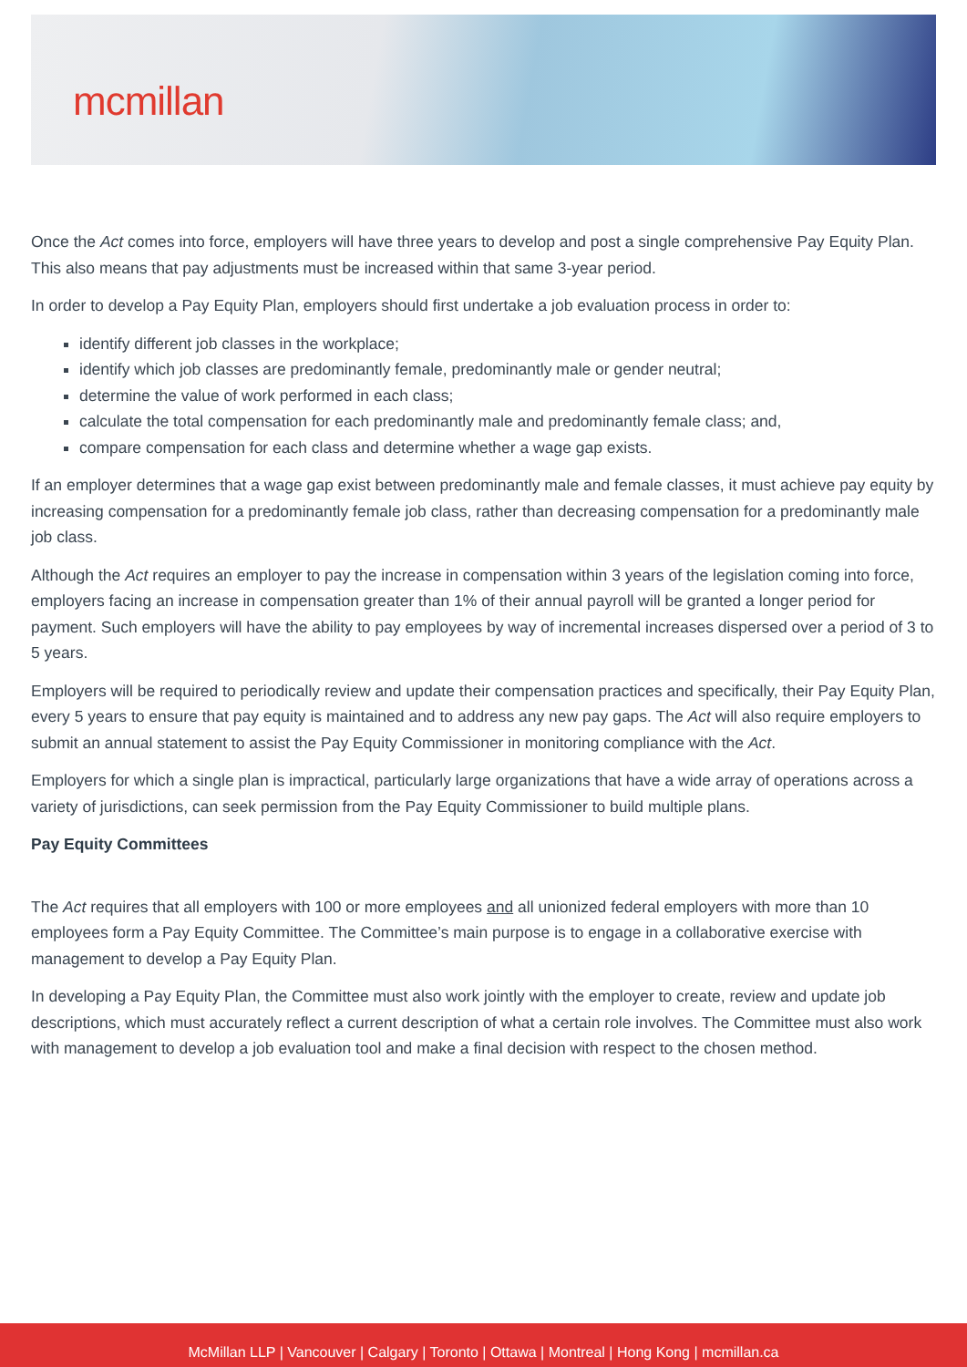mcmillan
Once the Act comes into force, employers will have three years to develop and post a single comprehensive Pay Equity Plan. This also means that pay adjustments must be increased within that same 3-year period.
In order to develop a Pay Equity Plan, employers should first undertake a job evaluation process in order to:
identify different job classes in the workplace;
identify which job classes are predominantly female, predominantly male or gender neutral;
determine the value of work performed in each class;
calculate the total compensation for each predominantly male and predominantly female class; and,
compare compensation for each class and determine whether a wage gap exists.
If an employer determines that a wage gap exist between predominantly male and female classes, it must achieve pay equity by increasing compensation for a predominantly female job class, rather than decreasing compensation for a predominantly male job class.
Although the Act requires an employer to pay the increase in compensation within 3 years of the legislation coming into force, employers facing an increase in compensation greater than 1% of their annual payroll will be granted a longer period for payment. Such employers will have the ability to pay employees by way of incremental increases dispersed over a period of 3 to 5 years.
Employers will be required to periodically review and update their compensation practices and specifically, their Pay Equity Plan, every 5 years to ensure that pay equity is maintained and to address any new pay gaps. The Act will also require employers to submit an annual statement to assist the Pay Equity Commissioner in monitoring compliance with the Act.
Employers for which a single plan is impractical, particularly large organizations that have a wide array of operations across a variety of jurisdictions, can seek permission from the Pay Equity Commissioner to build multiple plans.
Pay Equity Committees
The Act requires that all employers with 100 or more employees and all unionized federal employers with more than 10 employees form a Pay Equity Committee. The Committee’s main purpose is to engage in a collaborative exercise with management to develop a Pay Equity Plan.
In developing a Pay Equity Plan, the Committee must also work jointly with the employer to create, review and update job descriptions, which must accurately reflect a current description of what a certain role involves. The Committee must also work with management to develop a job evaluation tool and make a final decision with respect to the chosen method.
McMillan LLP | Vancouver | Calgary | Toronto | Ottawa | Montreal | Hong Kong | mcmillan.ca